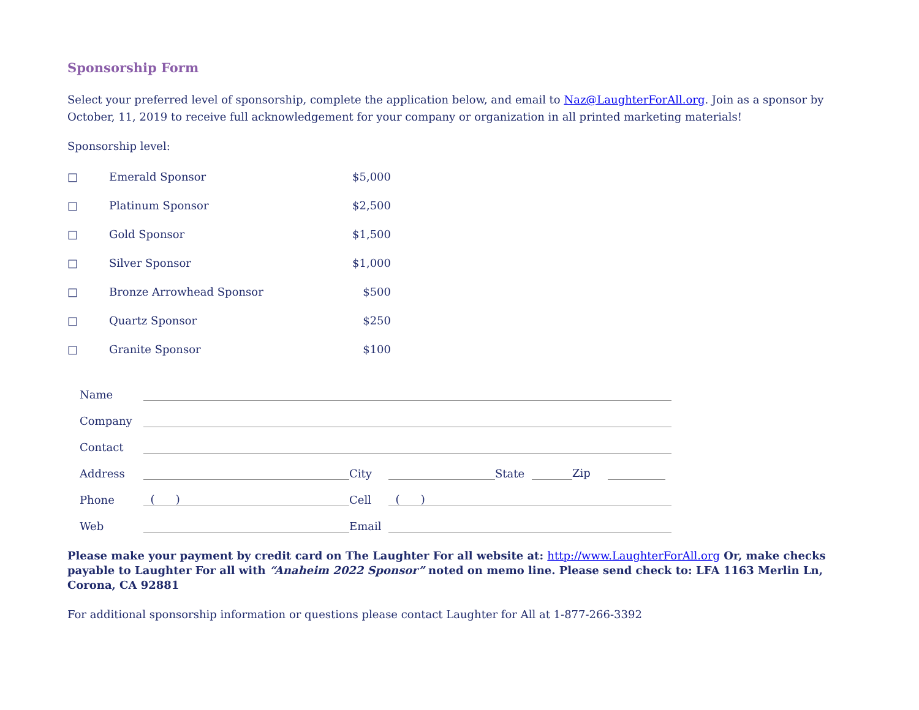Sponsorship Form
Select your preferred level of sponsorship, complete the application below, and email to Naz@LaughterForAll.org. Join as a sponsor by October, 11, 2019 to receive full acknowledgement for your company or organization in all printed marketing materials!
Sponsorship level:
| □ | Emerald Sponsor | $5,000 |
| □ | Platinum Sponsor | $2,500 |
| □ | Gold Sponsor | $1,500 |
| □ | Silver Sponsor | $1,000 |
| □ | Bronze Arrowhead Sponsor | $500 |
| □ | Quartz Sponsor | $250 |
| □ | Granite Sponsor | $100 |
| Name | | | | | | |
| Company | | | | | | |
| Contact | | | | | | |
| Address | | City | | State | | Zip |
| Phone | ( ) | Cell | ( ) | | | |
| Web | | Email | | | | |
Please make your payment by credit card on The Laughter For all website at: http://www.LaughterForAll.org Or, make checks payable to Laughter For all with “Anaheim 2022 Sponsor” noted on memo line. Please send check to: LFA 1163 Merlin Ln, Corona, CA 92881
For additional sponsorship information or questions please contact Laughter for All at 1-877-266-3392